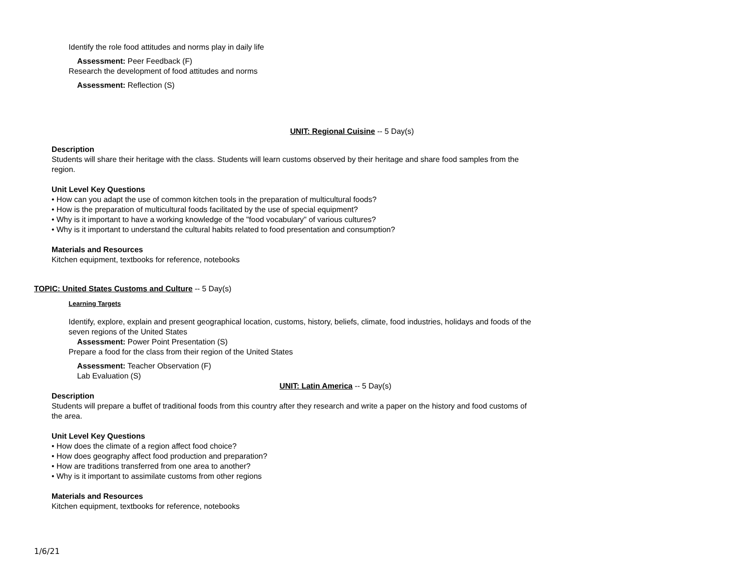Identify the role food attitudes and norms play in daily life
Assessment: Peer Feedback (F)
Research the development of food attitudes and norms
Assessment: Reflection (S)
UNIT: Regional Cuisine -- 5 Day(s)
Description
Students will share their heritage with the class. Students will learn customs observed by their heritage and share food samples from the region.
Unit Level Key Questions
• How can you adapt the use of common kitchen tools in the preparation of multicultural foods?
• How is the preparation of multicultural foods facilitated by the use of special equipment?
• Why is it important to have a working knowledge of the "food vocabulary" of various cultures?
• Why is it important to understand the cultural habits related to food presentation and consumption?
Materials and Resources
Kitchen equipment, textbooks for reference, notebooks
TOPIC: United States Customs and Culture -- 5 Day(s)
Learning Targets
Identify, explore, explain and present geographical location, customs, history, beliefs, climate, food industries, holidays and foods of the seven regions of the United States
Assessment: Power Point Presentation (S)
Prepare a food for the class from their region of the United States
Assessment: Teacher Observation (F)
Lab Evaluation (S)
UNIT: Latin America -- 5 Day(s)
Description
Students will prepare a buffet of traditional foods from this country after they research and write a paper on the history and food customs of the area.
Unit Level Key Questions
• How does the climate of a region affect food choice?
• How does geography affect food production and preparation?
• How are traditions transferred from one area to another?
• Why is it important to assimilate customs from other regions
Materials and Resources
Kitchen equipment, textbooks for reference, notebooks
1/6/21